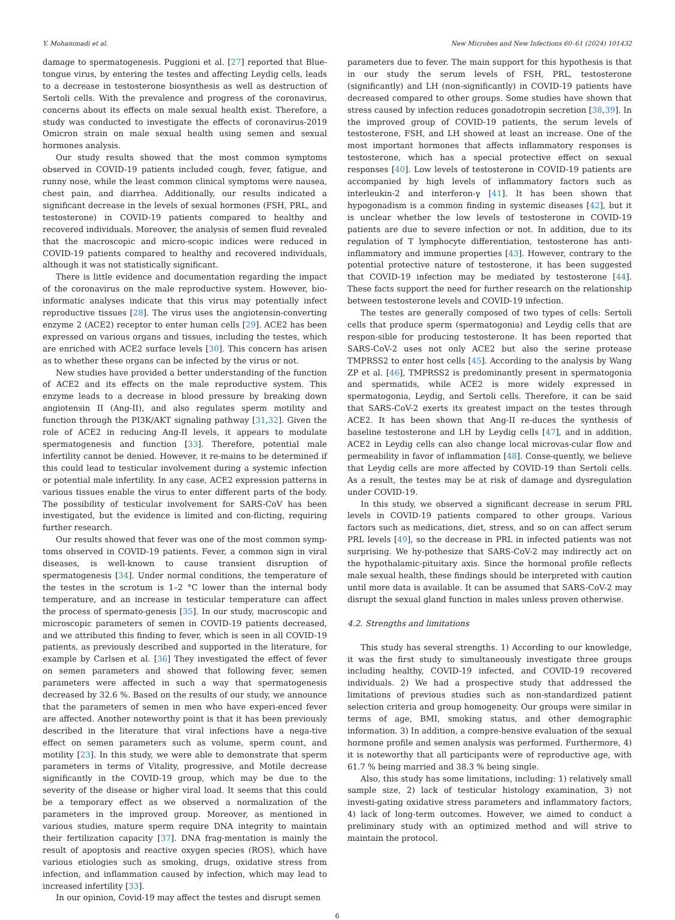Y. Mohammadi et al. New Microbes and New Infections 60–61 (2024) 101432
damage to spermatogenesis. Puggioni et al. [27] reported that Blue-tongue virus, by entering the testes and affecting Leydig cells, leads to a decrease in testosterone biosynthesis as well as destruction of Sertoli cells. With the prevalence and progress of the coronavirus, concerns about its effects on male sexual health exist. Therefore, a study was conducted to investigate the effects of coronavirus-2019 Omicron strain on male sexual health using semen and sexual hormones analysis.
Our study results showed that the most common symptoms observed in COVID-19 patients included cough, fever, fatigue, and runny nose, while the least common clinical symptoms were nausea, chest pain, and diarrhea. Additionally, our results indicated a significant decrease in the levels of sexual hormones (FSH, PRL, and testosterone) in COVID-19 patients compared to healthy and recovered individuals. Moreover, the analysis of semen fluid revealed that the macroscopic and micro-scopic indices were reduced in COVID-19 patients compared to healthy and recovered individuals, although it was not statistically significant.
There is little evidence and documentation regarding the impact of the coronavirus on the male reproductive system. However, bio-informatic analyses indicate that this virus may potentially infect reproductive tissues [28]. The virus uses the angiotensin-converting enzyme 2 (ACE2) receptor to enter human cells [29]. ACE2 has been expressed on various organs and tissues, including the testes, which are enriched with ACE2 surface levels [30]. This concern has arisen as to whether these organs can be infected by the virus or not.
New studies have provided a better understanding of the function of ACE2 and its effects on the male reproductive system. This enzyme leads to a decrease in blood pressure by breaking down angiotensin II (Ang-II), and also regulates sperm motility and function through the PI3K/AKT signaling pathway [31,32]. Given the role of ACE2 in reducing Ang-II levels, it appears to modulate spermatogenesis and function [33]. Therefore, potential male infertility cannot be denied. However, it re-mains to be determined if this could lead to testicular involvement during a systemic infection or potential male infertility. In any case, ACE2 expression patterns in various tissues enable the virus to enter different parts of the body. The possibility of testicular involvement for SARS-CoV has been investigated, but the evidence is limited and con-flicting, requiring further research.
Our results showed that fever was one of the most common symp-toms observed in COVID-19 patients. Fever, a common sign in viral diseases, is well-known to cause transient disruption of spermatogenesis [34]. Under normal conditions, the temperature of the testes in the scrotum is 1–2 °C lower than the internal body temperature, and an increase in testicular temperature can affect the process of spermato-genesis [35]. In our study, macroscopic and microscopic parameters of semen in COVID-19 patients decreased, and we attributed this finding to fever, which is seen in all COVID-19 patients, as previously described and supported in the literature, for example by Carlsen et al. [36] They investigated the effect of fever on semen parameters and showed that following fever, semen parameters were affected in such a way that spermatogenesis decreased by 32.6 %. Based on the results of our study, we announce that the parameters of semen in men who have experi-enced fever are affected. Another noteworthy point is that it has been previously described in the literature that viral infections have a nega-tive effect on semen parameters such as volume, sperm count, and motility [23]. In this study, we were able to demonstrate that sperm parameters in terms of Vitality, progressive, and Motile decrease significantly in the COVID-19 group, which may be due to the severity of the disease or higher viral load. It seems that this could be a temporary effect as we observed a normalization of the parameters in the improved group. Moreover, as mentioned in various studies, mature sperm require DNA integrity to maintain their fertilization capacity [37]. DNA frag-mentation is mainly the result of apoptosis and reactive oxygen species (ROS), which have various etiologies such as smoking, drugs, oxidative stress from infection, and inflammation caused by infection, which may lead to increased infertility [33].
In our opinion, Covid-19 may affect the testes and disrupt semen
parameters due to fever. The main support for this hypothesis is that in our study the serum levels of FSH, PRL, testosterone (significantly) and LH (non-significantly) in COVID-19 patients have decreased compared to other groups. Some studies have shown that stress caused by infection reduces gonadotropin secretion [38,39]. In the improved group of COVID-19 patients, the serum levels of testosterone, FSH, and LH showed at least an increase. One of the most important hormones that affects inflammatory responses is testosterone, which has a special protective effect on sexual responses [40]. Low levels of testosterone in COVID-19 patients are accompanied by high levels of inflammatory factors such as interleukin-2 and interferon-γ [41]. It has been shown that hypogonadism is a common finding in systemic diseases [42], but it is unclear whether the low levels of testosterone in COVID-19 patients are due to severe infection or not. In addition, due to its regulation of T lymphocyte differentiation, testosterone has anti-inflammatory and immune properties [43]. However, contrary to the potential protective nature of testosterone, it has been suggested that COVID-19 infection may be mediated by testosterone [44]. These facts support the need for further research on the relationship between testosterone levels and COVID-19 infection.
The testes are generally composed of two types of cells: Sertoli cells that produce sperm (spermatogonia) and Leydig cells that are respon-sible for producing testosterone. It has been reported that SARS-CoV-2 uses not only ACE2 but also the serine protease TMPRSS2 to enter host cells [45]. According to the analysis by Wang ZP et al. [46], TMPRSS2 is predominantly present in spermatogonia and spermatids, while ACE2 is more widely expressed in spermatogonia, Leydig, and Sertoli cells. Therefore, it can be said that SARS-CoV-2 exerts its greatest impact on the testes through ACE2. It has been shown that Ang-II re-duces the synthesis of baseline testosterone and LH by Leydig cells [47], and in addition, ACE2 in Leydig cells can also change local microvas-cular flow and permeability in favor of inflammation [48]. Conse-quently, we believe that Leydig cells are more affected by COVID-19 than Sertoli cells. As a result, the testes may be at risk of damage and dysregulation under COVID-19.
In this study, we observed a significant decrease in serum PRL levels in COVID-19 patients compared to other groups. Various factors such as medications, diet, stress, and so on can affect serum PRL levels [49], so the decrease in PRL in infected patients was not surprising. We hy-pothesize that SARS-CoV-2 may indirectly act on the hypothalamic-pituitary axis. Since the hormonal profile reflects male sexual health, these findings should be interpreted with caution until more data is available. It can be assumed that SARS-CoV-2 may disrupt the sexual gland function in males unless proven otherwise.
4.2. Strengths and limitations
This study has several strengths. 1) According to our knowledge, it was the first study to simultaneously investigate three groups including healthy, COVID-19 infected, and COVID-19 recovered individuals. 2) We had a prospective study that addressed the limitations of previous studies such as non-standardized patient selection criteria and group homogeneity. Our groups were similar in terms of age, BMI, smoking status, and other demographic information. 3) In addition, a compre-hensive evaluation of the sexual hormone profile and semen analysis was performed. Furthermore, 4) it is noteworthy that all participants were of reproductive age, with 61.7 % being married and 38.3 % being single.
Also, this study has some limitations, including: 1) relatively small sample size, 2) lack of testicular histology examination, 3) not investi-gating oxidative stress parameters and inflammatory factors, 4) lack of long-term outcomes. However, we aimed to conduct a preliminary study with an optimized method and will strive to maintain the protocol.
6